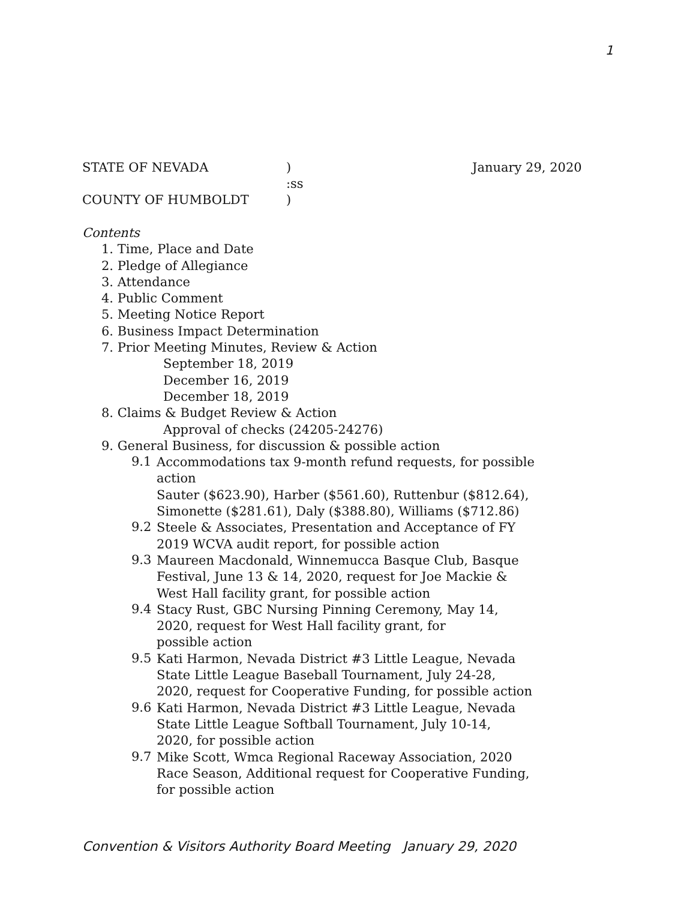1
STATE OF NEVADA ) January 29, 2020
:ss
COUNTY OF HUMBOLDT )
Contents
1. Time, Place and Date
2. Pledge of Allegiance
3. Attendance
4. Public Comment
5. Meeting Notice Report
6. Business Impact Determination
7. Prior Meeting Minutes, Review & Action
September 18, 2019
December 16, 2019
December 18, 2019
8. Claims & Budget Review & Action
Approval of checks (24205-24276)
9. General Business, for discussion & possible action
9.1
Accommodations tax 9-month refund requests, for possible
action
Sauter ($623.90), Harber ($561.60), Ruttenbur ($812.64),
Simonette ($281.61), Daly ($388.80), Williams ($712.86)
9.2
Steele & Associates, Presentation and Acceptance of FY
2019 WCVA audit report, for possible action
9.3
Maureen Macdonald, Winnemucca Basque Club, Basque
Festival, June 13 & 14, 2020, request for Joe Mackie &
West Hall facility grant, for possible action
9.4
Stacy Rust, GBC Nursing Pinning Ceremony, May 14,
2020, request for West Hall facility grant, for
possible action
9.5
Kati Harmon, Nevada District #3 Little League, Nevada
State Little League Baseball Tournament, July 24-28,
2020, request for Cooperative Funding, for possible action
9.6
Kati Harmon, Nevada District #3 Little League, Nevada
State Little League Softball Tournament, July 10-14,
2020, for possible action
9.7
Mike Scott, Wmca Regional Raceway Association, 2020
Race Season, Additional request for Cooperative Funding,
for possible action
Convention & Visitors Authority Board Meeting January 29, 2020